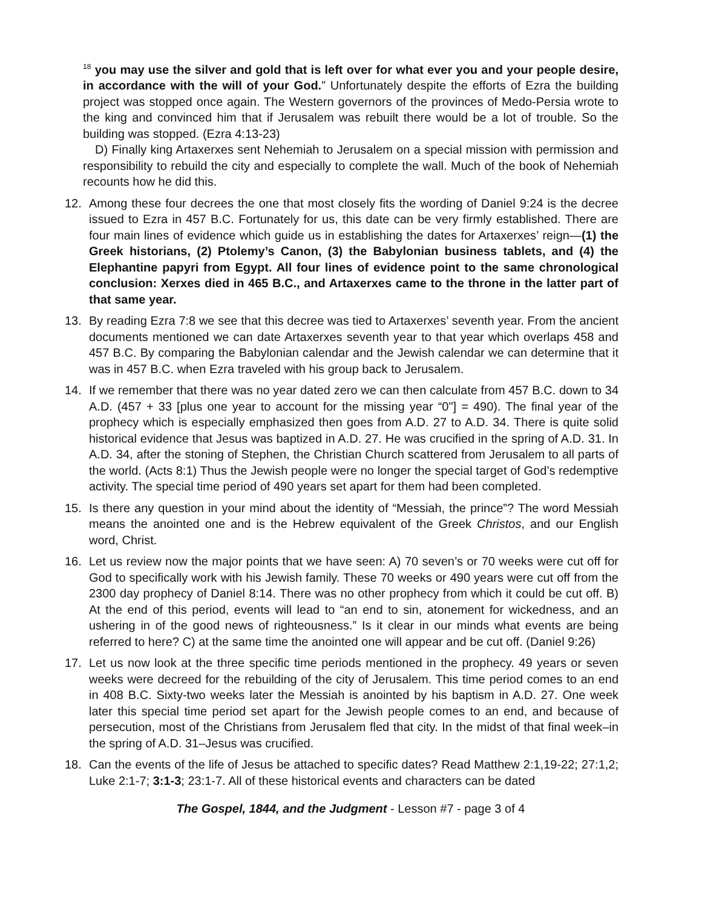<sup>18</sup> you may use the silver and gold that is left over for what ever you and your people desire, in accordance with the will of your God.” Unfortunately despite the efforts of Ezra the building project was stopped once again. The Western governors of the provinces of Medo-Persia wrote to the king and convinced him that if Jerusalem was rebuilt there would be a lot of trouble. So the building was stopped. (Ezra 4:13-23)
D) Finally king Artaxerxes sent Nehemiah to Jerusalem on a special mission with permission and responsibility to rebuild the city and especially to complete the wall. Much of the book of Nehemiah recounts how he did this.
12. Among these four decrees the one that most closely fits the wording of Daniel 9:24 is the decree issued to Ezra in 457 B.C. Fortunately for us, this date can be very firmly established. There are four main lines of evidence which guide us in establishing the dates for Artaxerxes’ reign—(1) the Greek historians, (2) Ptolemy’s Canon, (3) the Babylonian business tablets, and (4) the Elephantine papyri from Egypt. All four lines of evidence point to the same chronological conclusion: Xerxes died in 465 B.C., and Artaxerxes came to the throne in the latter part of that same year.
13. By reading Ezra 7:8 we see that this decree was tied to Artaxerxes’ seventh year. From the ancient documents mentioned we can date Artaxerxes seventh year to that year which overlaps 458 and 457 B.C. By comparing the Babylonian calendar and the Jewish calendar we can determine that it was in 457 B.C. when Ezra traveled with his group back to Jerusalem.
14. If we remember that there was no year dated zero we can then calculate from 457 B.C. down to 34 A.D. (457 + 33 [plus one year to account for the missing year “0"] = 490). The final year of the prophecy which is especially emphasized then goes from A.D. 27 to A.D. 34. There is quite solid historical evidence that Jesus was baptized in A.D. 27. He was crucified in the spring of A.D. 31. In A.D. 34, after the stoning of Stephen, the Christian Church scattered from Jerusalem to all parts of the world. (Acts 8:1) Thus the Jewish people were no longer the special target of God’s redemptive activity. The special time period of 490 years set apart for them had been completed.
15. Is there any question in your mind about the identity of “Messiah, the prince”? The word Messiah means the anointed one and is the Hebrew equivalent of the Greek Christos, and our English word, Christ.
16. Let us review now the major points that we have seen: A) 70 seven’s or 70 weeks were cut off for God to specifically work with his Jewish family. These 70 weeks or 490 years were cut off from the 2300 day prophecy of Daniel 8:14. There was no other prophecy from which it could be cut off. B) At the end of this period, events will lead to “an end to sin, atonement for wickedness, and an ushering in of the good news of righteousness.” Is it clear in our minds what events are being referred to here? C) at the same time the anointed one will appear and be cut off. (Daniel 9:26)
17. Let us now look at the three specific time periods mentioned in the prophecy. 49 years or seven weeks were decreed for the rebuilding of the city of Jerusalem. This time period comes to an end in 408 B.C. Sixty-two weeks later the Messiah is anointed by his baptism in A.D. 27. One week later this special time period set apart for the Jewish people comes to an end, and because of persecution, most of the Christians from Jerusalem fled that city. In the midst of that final week–in the spring of A.D. 31–Jesus was crucified.
18. Can the events of the life of Jesus be attached to specific dates? Read Matthew 2:1,19-22; 27:1,2; Luke 2:1-7; 3:1-3; 23:1-7. All of these historical events and characters can be dated
The Gospel, 1844, and the Judgment - Lesson #7 - page 3 of 4